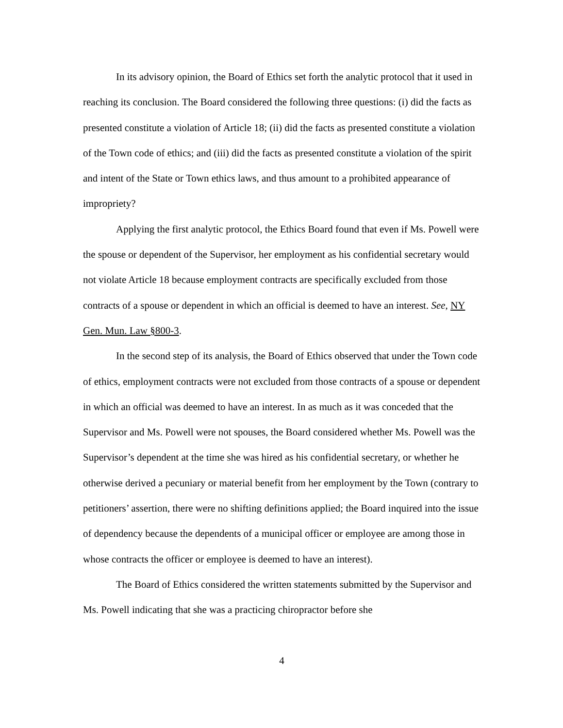In its advisory opinion, the Board of Ethics set forth the analytic protocol that it used in reaching its conclusion. The Board considered the following three questions: (i) did the facts as presented constitute a violation of Article 18; (ii) did the facts as presented constitute a violation of the Town code of ethics; and (iii) did the facts as presented constitute a violation of the spirit and intent of the State or Town ethics laws, and thus amount to a prohibited appearance of impropriety?
Applying the first analytic protocol, the Ethics Board found that even if Ms. Powell were the spouse or dependent of the Supervisor, her employment as his confidential secretary would not violate Article 18 because employment contracts are specifically excluded from those contracts of a spouse or dependent in which an official is deemed to have an interest. See, NY Gen. Mun. Law §800-3.
In the second step of its analysis, the Board of Ethics observed that under the Town code of ethics, employment contracts were not excluded from those contracts of a spouse or dependent in which an official was deemed to have an interest. In as much as it was conceded that the Supervisor and Ms. Powell were not spouses, the Board considered whether Ms. Powell was the Supervisor’s dependent at the time she was hired as his confidential secretary, or whether he otherwise derived a pecuniary or material benefit from her employment by the Town (contrary to petitioners’ assertion, there were no shifting definitions applied; the Board inquired into the issue of dependency because the dependents of a municipal officer or employee are among those in whose contracts the officer or employee is deemed to have an interest).
The Board of Ethics considered the written statements submitted by the Supervisor and Ms. Powell indicating that she was a practicing chiropractor before she
4